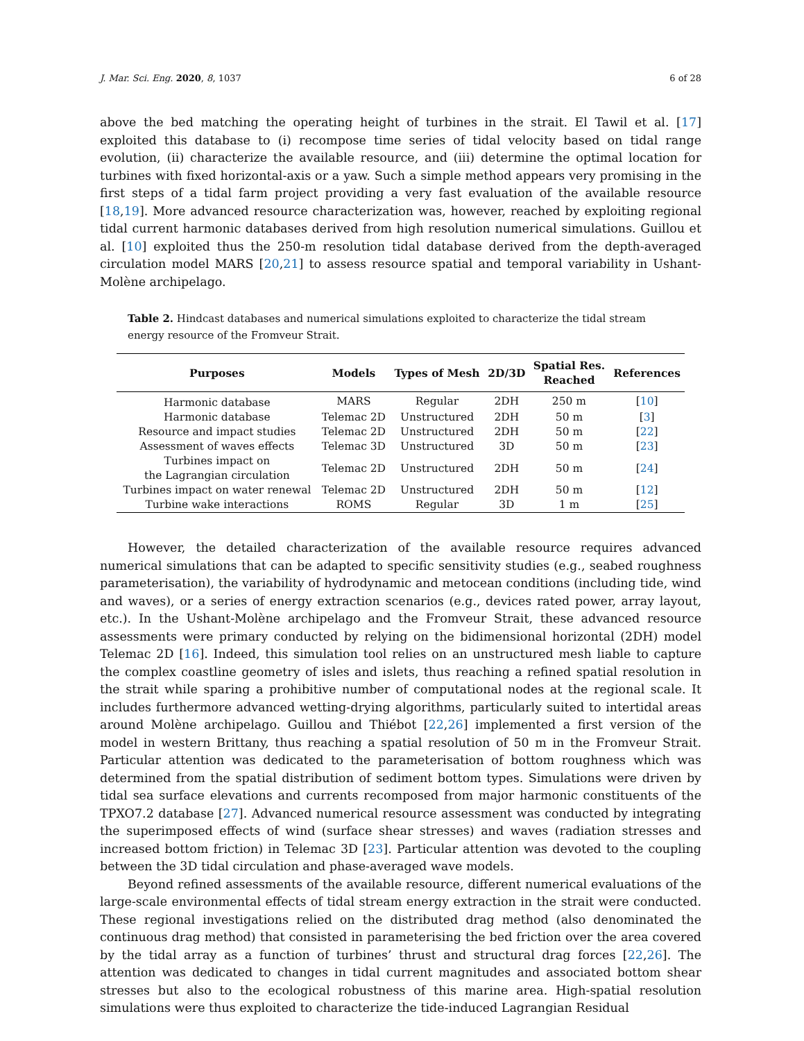J. Mar. Sci. Eng. 2020, 8, 1037 6 of 28
above the bed matching the operating height of turbines in the strait. El Tawil et al. [17] exploited this database to (i) recompose time series of tidal velocity based on tidal range evolution, (ii) characterize the available resource, and (iii) determine the optimal location for turbines with fixed horizontal-axis or a yaw. Such a simple method appears very promising in the first steps of a tidal farm project providing a very fast evaluation of the available resource [18,19]. More advanced resource characterization was, however, reached by exploiting regional tidal current harmonic databases derived from high resolution numerical simulations. Guillou et al. [10] exploited thus the 250-m resolution tidal database derived from the depth-averaged circulation model MARS [20,21] to assess resource spatial and temporal variability in Ushant-Molène archipelago.
Table 2. Hindcast databases and numerical simulations exploited to characterize the tidal stream energy resource of the Fromveur Strait.
| Purposes | Models | Types of Mesh | 2D/3D | Spatial Res. Reached | References |
| --- | --- | --- | --- | --- | --- |
| Harmonic database | MARS | Regular | 2DH | 250 m | [ 10 ] |
| Harmonic database | Telemac 2D | Unstructured | 2DH | 50 m | [ 3 ] |
| Resource and impact studies | Telemac 2D | Unstructured | 2DH | 50 m | [ 22 ] |
| Assessment of waves effects | Telemac 3D | Unstructured | 3D | 50 m | [ 23 ] |
| Turbines impact on the Lagrangian circulation | Telemac 2D | Unstructured | 2DH | 50 m | [ 24 ] |
| Turbines impact on water renewal | Telemac 2D | Unstructured | 2DH | 50 m | [ 12 ] |
| Turbine wake interactions | ROMS | Regular | 3D | 1 m | [ 25 ] |
However, the detailed characterization of the available resource requires advanced numerical simulations that can be adapted to specific sensitivity studies (e.g., seabed roughness parameterisation), the variability of hydrodynamic and metocean conditions (including tide, wind and waves), or a series of energy extraction scenarios (e.g., devices rated power, array layout, etc.). In the Ushant-Molène archipelago and the Fromveur Strait, these advanced resource assessments were primary conducted by relying on the bidimensional horizontal (2DH) model Telemac 2D [16]. Indeed, this simulation tool relies on an unstructured mesh liable to capture the complex coastline geometry of isles and islets, thus reaching a refined spatial resolution in the strait while sparing a prohibitive number of computational nodes at the regional scale. It includes furthermore advanced wetting-drying algorithms, particularly suited to intertidal areas around Molène archipelago. Guillou and Thiébot [22,26] implemented a first version of the model in western Brittany, thus reaching a spatial resolution of 50 m in the Fromveur Strait. Particular attention was dedicated to the parameterisation of bottom roughness which was determined from the spatial distribution of sediment bottom types. Simulations were driven by tidal sea surface elevations and currents recomposed from major harmonic constituents of the TPXO7.2 database [27]. Advanced numerical resource assessment was conducted by integrating the superimposed effects of wind (surface shear stresses) and waves (radiation stresses and increased bottom friction) in Telemac 3D [23]. Particular attention was devoted to the coupling between the 3D tidal circulation and phase-averaged wave models.
Beyond refined assessments of the available resource, different numerical evaluations of the large-scale environmental effects of tidal stream energy extraction in the strait were conducted. These regional investigations relied on the distributed drag method (also denominated the continuous drag method) that consisted in parameterising the bed friction over the area covered by the tidal array as a function of turbines’ thrust and structural drag forces [22,26]. The attention was dedicated to changes in tidal current magnitudes and associated bottom shear stresses but also to the ecological robustness of this marine area. High-spatial resolution simulations were thus exploited to characterize the tide-induced Lagrangian Residual